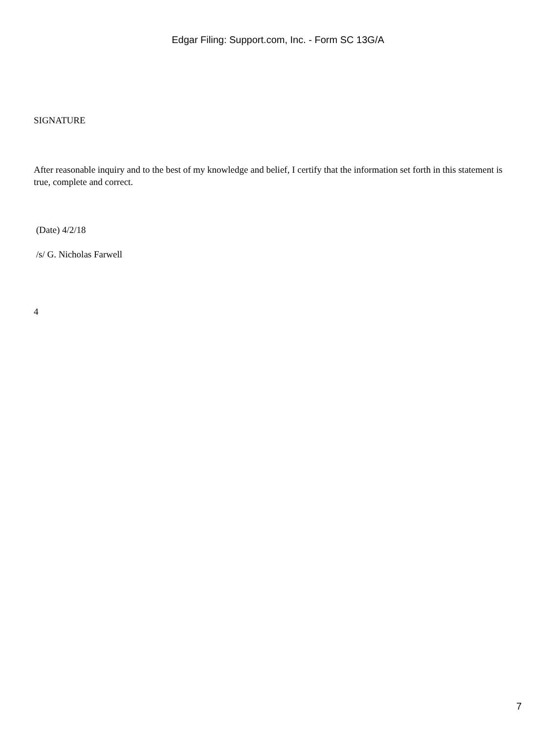Edgar Filing: Support.com, Inc. - Form SC 13G/A
SIGNATURE
After reasonable inquiry and to the best of my knowledge and belief, I certify that the information set forth in this statement is true, complete and correct.
(Date) 4/2/18
/s/ G. Nicholas Farwell
4
7